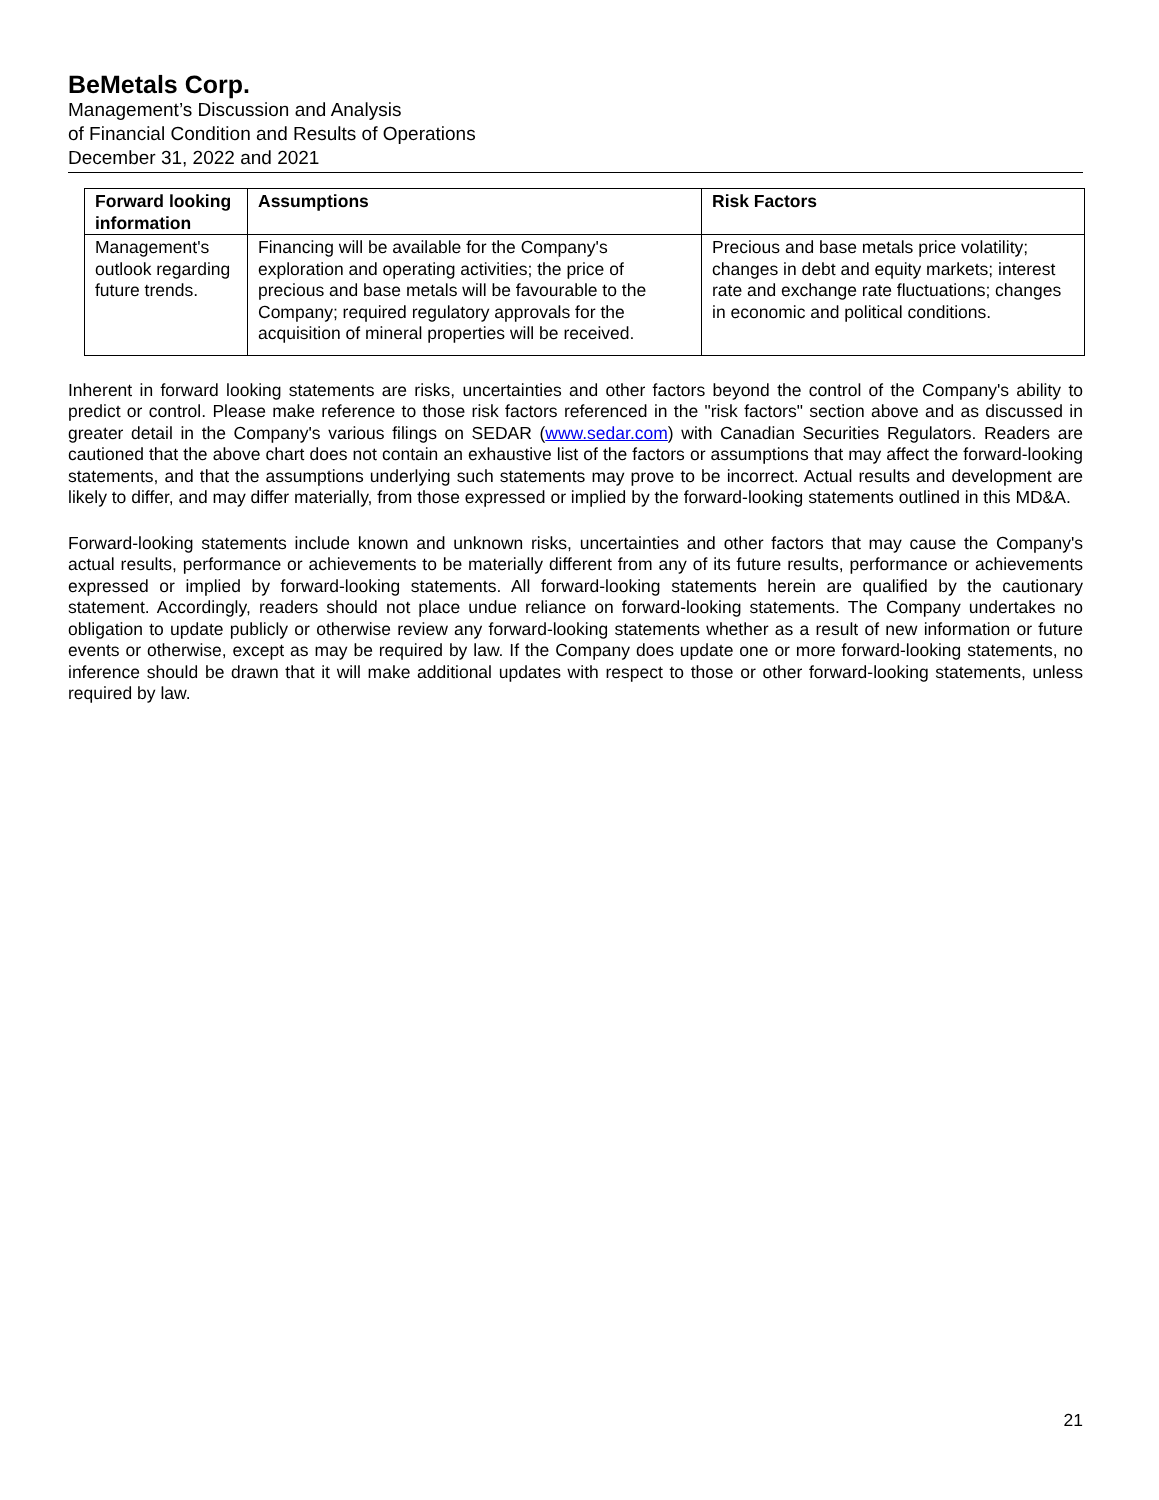BeMetals Corp.
Management’s Discussion and Analysis
of Financial Condition and Results of Operations
December 31, 2022 and 2021
| Forward looking information | Assumptions | Risk Factors |
| --- | --- | --- |
| Management's outlook regarding future trends. | Financing will be available for the Company's exploration and operating activities; the price of precious and base metals will be favourable to the Company; required regulatory approvals for the acquisition of mineral properties will be received. | Precious and base metals price volatility; changes in debt and equity markets; interest rate and exchange rate fluctuations; changes in economic and political conditions. |
Inherent in forward looking statements are risks, uncertainties and other factors beyond the control of the Company's ability to predict or control. Please make reference to those risk factors referenced in the "risk factors" section above and as discussed in greater detail in the Company's various filings on SEDAR (www.sedar.com) with Canadian Securities Regulators. Readers are cautioned that the above chart does not contain an exhaustive list of the factors or assumptions that may affect the forward-looking statements, and that the assumptions underlying such statements may prove to be incorrect. Actual results and development are likely to differ, and may differ materially, from those expressed or implied by the forward-looking statements outlined in this MD&A.
Forward-looking statements include known and unknown risks, uncertainties and other factors that may cause the Company's actual results, performance or achievements to be materially different from any of its future results, performance or achievements expressed or implied by forward-looking statements. All forward-looking statements herein are qualified by the cautionary statement. Accordingly, readers should not place undue reliance on forward-looking statements. The Company undertakes no obligation to update publicly or otherwise review any forward-looking statements whether as a result of new information or future events or otherwise, except as may be required by law. If the Company does update one or more forward-looking statements, no inference should be drawn that it will make additional updates with respect to those or other forward-looking statements, unless required by law.
21